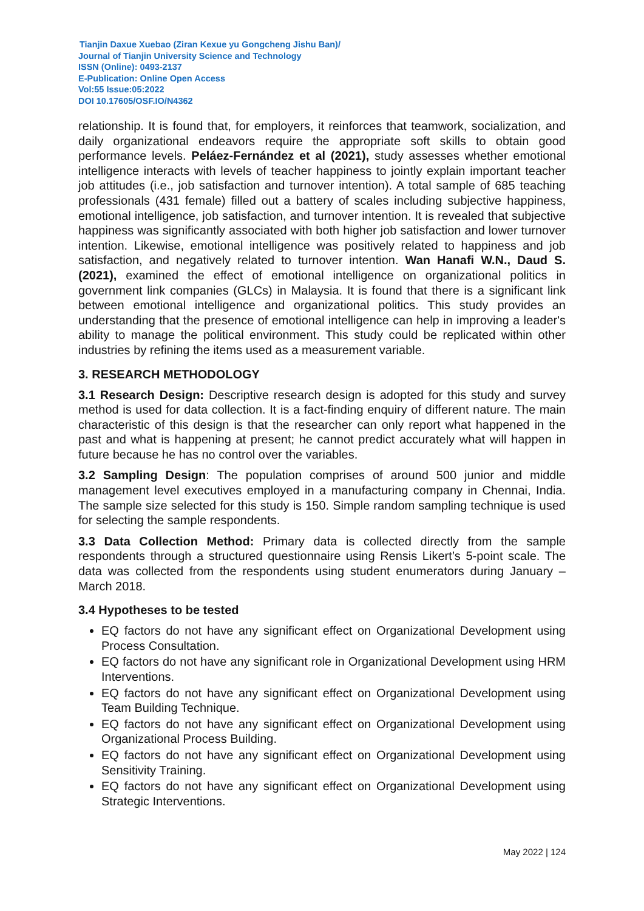Tianjin Daxue Xuebao (Ziran Kexue yu Gongcheng Jishu Ban)/
Journal of Tianjin University Science and Technology
ISSN (Online): 0493-2137
E-Publication: Online Open Access
Vol:55 Issue:05:2022
DOI 10.17605/OSF.IO/N4362
relationship. It is found that, for employers, it reinforces that teamwork, socialization, and daily organizational endeavors require the appropriate soft skills to obtain good performance levels. Peláez-Fernández et al (2021), study assesses whether emotional intelligence interacts with levels of teacher happiness to jointly explain important teacher job attitudes (i.e., job satisfaction and turnover intention). A total sample of 685 teaching professionals (431 female) filled out a battery of scales including subjective happiness, emotional intelligence, job satisfaction, and turnover intention. It is revealed that subjective happiness was significantly associated with both higher job satisfaction and lower turnover intention. Likewise, emotional intelligence was positively related to happiness and job satisfaction, and negatively related to turnover intention. Wan Hanafi W.N., Daud S. (2021), examined the effect of emotional intelligence on organizational politics in government link companies (GLCs) in Malaysia. It is found that there is a significant link between emotional intelligence and organizational politics. This study provides an understanding that the presence of emotional intelligence can help in improving a leader's ability to manage the political environment. This study could be replicated within other industries by refining the items used as a measurement variable.
3. RESEARCH METHODOLOGY
3.1 Research Design: Descriptive research design is adopted for this study and survey method is used for data collection. It is a fact-finding enquiry of different nature. The main characteristic of this design is that the researcher can only report what happened in the past and what is happening at present; he cannot predict accurately what will happen in future because he has no control over the variables.
3.2 Sampling Design: The population comprises of around 500 junior and middle management level executives employed in a manufacturing company in Chennai, India. The sample size selected for this study is 150. Simple random sampling technique is used for selecting the sample respondents.
3.3 Data Collection Method: Primary data is collected directly from the sample respondents through a structured questionnaire using Rensis Likert’s 5-point scale. The data was collected from the respondents using student enumerators during January – March 2018.
3.4 Hypotheses to be tested
EQ factors do not have any significant effect on Organizational Development using Process Consultation.
EQ factors do not have any significant role in Organizational Development using HRM Interventions.
EQ factors do not have any significant effect on Organizational Development using Team Building Technique.
EQ factors do not have any significant effect on Organizational Development using Organizational Process Building.
EQ factors do not have any significant effect on Organizational Development using Sensitivity Training.
EQ factors do not have any significant effect on Organizational Development using Strategic Interventions.
May 2022 | 124